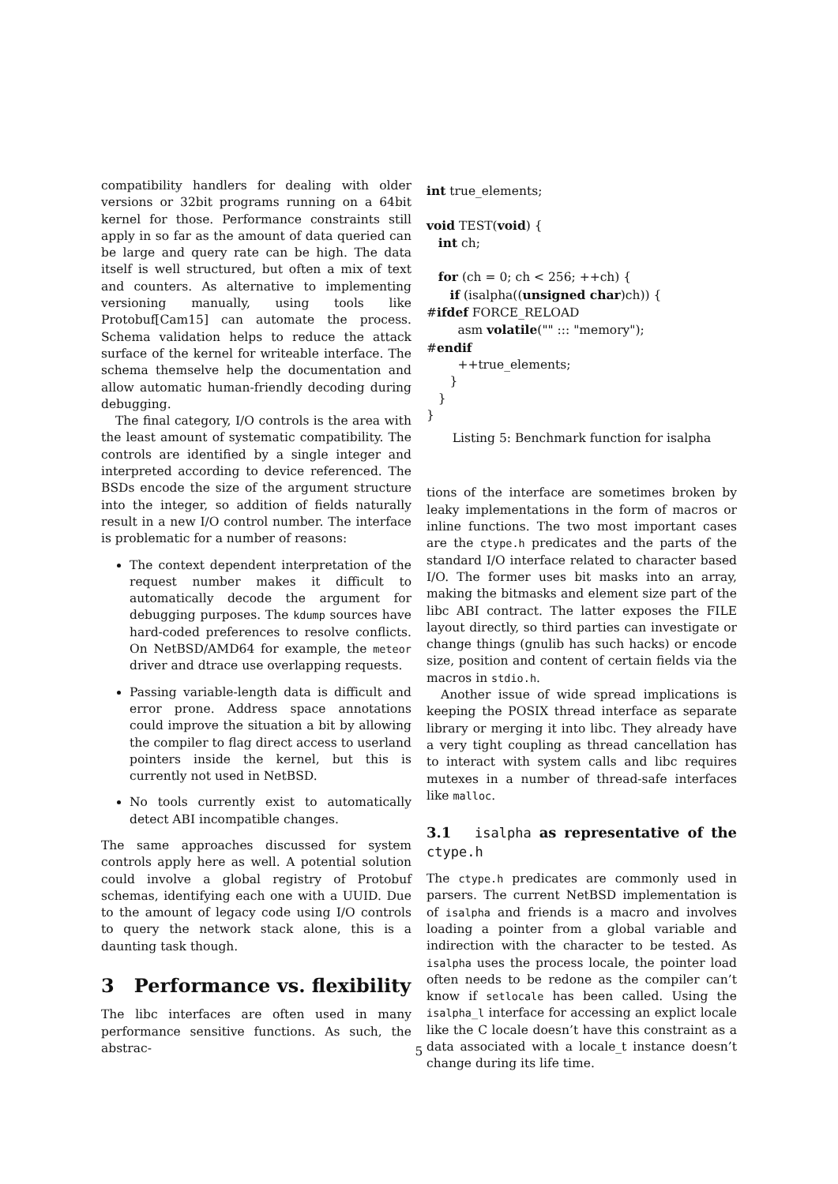compatibility handlers for dealing with older versions or 32bit programs running on a 64bit kernel for those. Performance constraints still apply in so far as the amount of data queried can be large and query rate can be high. The data itself is well structured, but often a mix of text and counters. As alternative to implementing versioning manually, using tools like Protobuf[Cam15] can automate the process. Schema validation helps to reduce the attack surface of the kernel for writeable interface. The schema themselve help the documentation and allow automatic human-friendly decoding during debugging.
The final category, I/O controls is the area with the least amount of systematic compatibility. The controls are identified by a single integer and interpreted according to device referenced. The BSDs encode the size of the argument structure into the integer, so addition of fields naturally result in a new I/O control number. The interface is problematic for a number of reasons:
The context dependent interpretation of the request number makes it difficult to automatically decode the argument for debugging purposes. The kdump sources have hard-coded preferences to resolve conflicts. On NetBSD/AMD64 for example, the meteor driver and dtrace use overlapping requests.
Passing variable-length data is difficult and error prone. Address space annotations could improve the situation a bit by allowing the compiler to flag direct access to userland pointers inside the kernel, but this is currently not used in NetBSD.
No tools currently exist to automatically detect ABI incompatible changes.
The same approaches discussed for system controls apply here as well. A potential solution could involve a global registry of Protobuf schemas, identifying each one with a UUID. Due to the amount of legacy code using I/O controls to query the network stack alone, this is a daunting task though.
3 Performance vs. flexibility
The libc interfaces are often used in many performance sensitive functions. As such, the abstrac-
int true_elements;

void TEST(void) {
   int ch;

   for (ch = 0; ch < 256; ++ch) {
      if (isalpha((unsigned char)ch)) {
#ifdef FORCE_RELOAD
        asm volatile("" ::: "memory");
#endif
        ++true_elements;
      }
   }
}
Listing 5: Benchmark function for isalpha
tions of the interface are sometimes broken by leaky implementations in the form of macros or inline functions. The two most important cases are the ctype.h predicates and the parts of the standard I/O interface related to character based I/O. The former uses bit masks into an array, making the bitmasks and element size part of the libc ABI contract. The latter exposes the FILE layout directly, so third parties can investigate or change things (gnulib has such hacks) or encode size, position and content of certain fields via the macros in stdio.h.
Another issue of wide spread implications is keeping the POSIX thread interface as separate library or merging it into libc. They already have a very tight coupling as thread cancellation has to interact with system calls and libc requires mutexes in a number of thread-safe interfaces like malloc.
3.1 isalpha as representative of the ctype.h
The ctype.h predicates are commonly used in parsers. The current NetBSD implementation is of isalpha and friends is a macro and involves loading a pointer from a global variable and indirection with the character to be tested. As isalpha uses the process locale, the pointer load often needs to be redone as the compiler can’t know if setlocale has been called. Using the isalpha_l interface for accessing an explict locale like the C locale doesn’t have this constraint as a data associated with a locale_t instance doesn’t change during its life time.
5